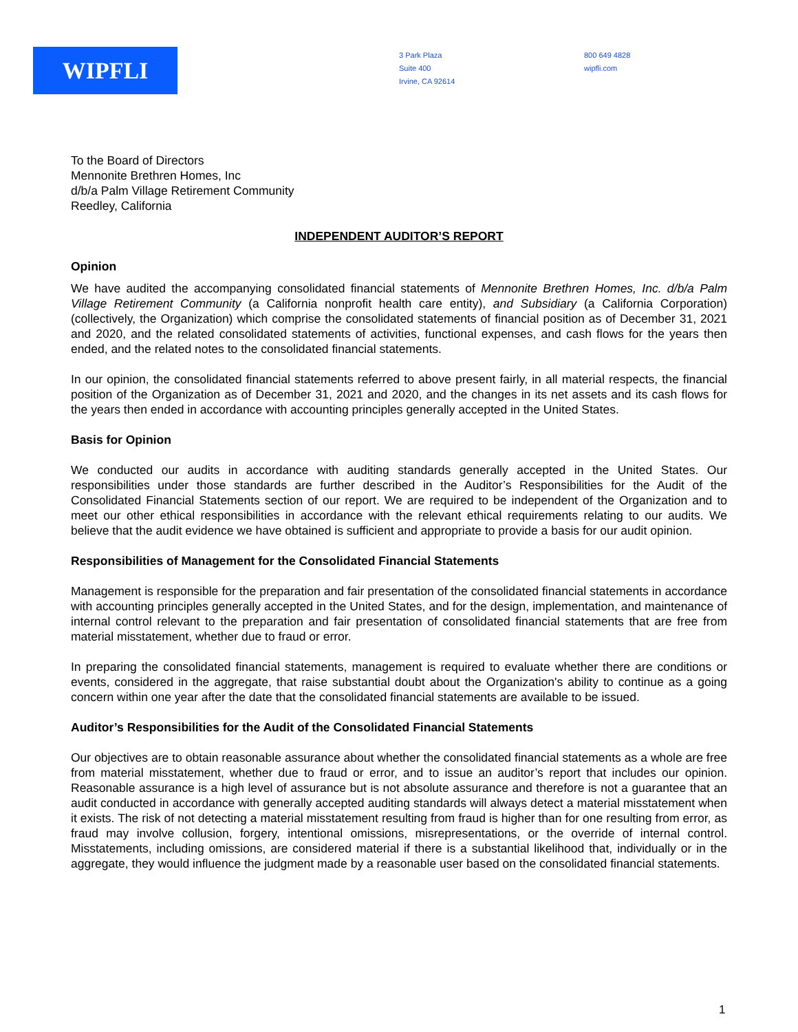WIPFLI
3 Park Plaza
Suite 400
Irvine, CA 92614
800 649 4828
wipfli.com
To the Board of Directors
Mennonite Brethren Homes, Inc
d/b/a Palm Village Retirement Community
Reedley, California
INDEPENDENT AUDITOR’S REPORT
Opinion
We have audited the accompanying consolidated financial statements of Mennonite Brethren Homes, Inc. d/b/a Palm Village Retirement Community (a California nonprofit health care entity), and Subsidiary (a California Corporation) (collectively, the Organization) which comprise the consolidated statements of financial position as of December 31, 2021 and 2020, and the related consolidated statements of activities, functional expenses, and cash flows for the years then ended, and the related notes to the consolidated financial statements.
In our opinion, the consolidated financial statements referred to above present fairly, in all material respects, the financial position of the Organization as of December 31, 2021 and 2020, and the changes in its net assets and its cash flows for the years then ended in accordance with accounting principles generally accepted in the United States.
Basis for Opinion
We conducted our audits in accordance with auditing standards generally accepted in the United States. Our responsibilities under those standards are further described in the Auditor’s Responsibilities for the Audit of the Consolidated Financial Statements section of our report. We are required to be independent of the Organization and to meet our other ethical responsibilities in accordance with the relevant ethical requirements relating to our audits. We believe that the audit evidence we have obtained is sufficient and appropriate to provide a basis for our audit opinion.
Responsibilities of Management for the Consolidated Financial Statements
Management is responsible for the preparation and fair presentation of the consolidated financial statements in accordance with accounting principles generally accepted in the United States, and for the design, implementation, and maintenance of internal control relevant to the preparation and fair presentation of consolidated financial statements that are free from material misstatement, whether due to fraud or error.
In preparing the consolidated financial statements, management is required to evaluate whether there are conditions or events, considered in the aggregate, that raise substantial doubt about the Organization's ability to continue as a going concern within one year after the date that the consolidated financial statements are available to be issued.
Auditor’s Responsibilities for the Audit of the Consolidated Financial Statements
Our objectives are to obtain reasonable assurance about whether the consolidated financial statements as a whole are free from material misstatement, whether due to fraud or error, and to issue an auditor’s report that includes our opinion. Reasonable assurance is a high level of assurance but is not absolute assurance and therefore is not a guarantee that an audit conducted in accordance with generally accepted auditing standards will always detect a material misstatement when it exists. The risk of not detecting a material misstatement resulting from fraud is higher than for one resulting from error, as fraud may involve collusion, forgery, intentional omissions, misrepresentations, or the override of internal control. Misstatements, including omissions, are considered material if there is a substantial likelihood that, individually or in the aggregate, they would influence the judgment made by a reasonable user based on the consolidated financial statements.
1